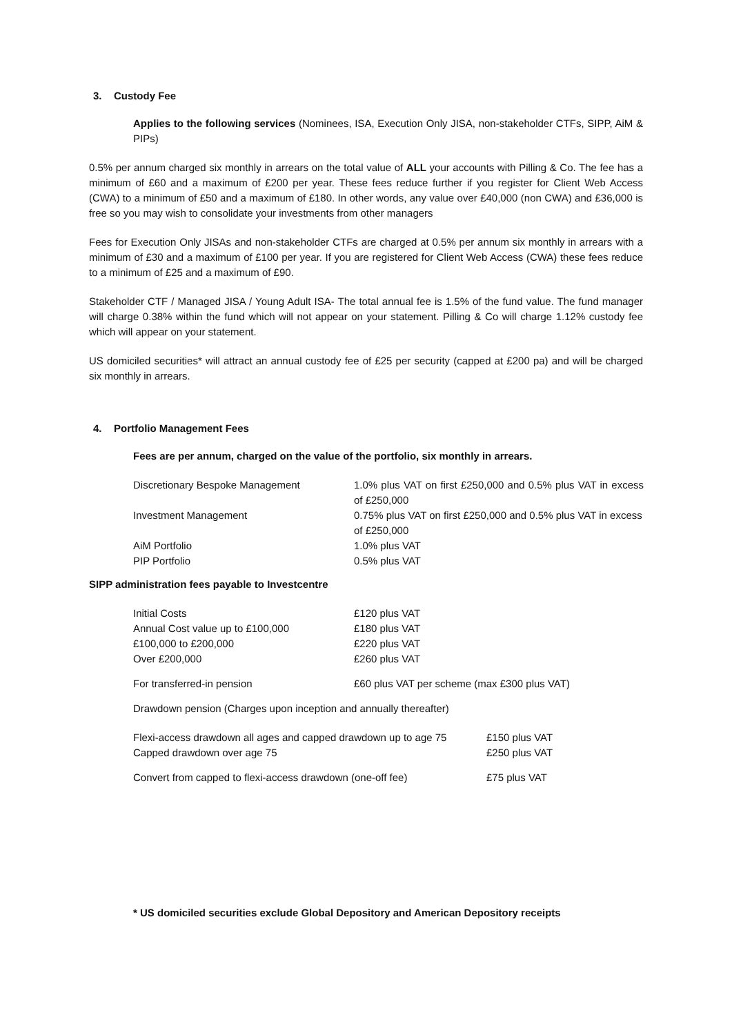3. Custody Fee
Applies to the following services (Nominees, ISA, Execution Only JISA, non-stakeholder CTFs, SIPP, AiM & PIPs)
0.5% per annum charged six monthly in arrears on the total value of ALL your accounts with Pilling & Co. The fee has a minimum of £60 and a maximum of £200 per year. These fees reduce further if you register for Client Web Access (CWA) to a minimum of £50 and a maximum of £180. In other words, any value over £40,000 (non CWA) and £36,000 is free so you may wish to consolidate your investments from other managers
Fees for Execution Only JISAs and non-stakeholder CTFs are charged at 0.5% per annum six monthly in arrears with a minimum of £30 and a maximum of £100 per year. If you are registered for Client Web Access (CWA) these fees reduce to a minimum of £25 and a maximum of £90.
Stakeholder CTF / Managed JISA / Young Adult ISA- The total annual fee is 1.5% of the fund value. The fund manager will charge 0.38% within the fund which will not appear on your statement. Pilling & Co will charge 1.12% custody fee which will appear on your statement.
US domiciled securities* will attract an annual custody fee of £25 per security (capped at £200 pa) and will be charged six monthly in arrears.
4. Portfolio Management Fees
Fees are per annum, charged on the value of the portfolio, six monthly in arrears.
| Discretionary Bespoke Management | 1.0% plus VAT on first £250,000 and 0.5% plus VAT in excess of £250,000 |
| Investment Management | 0.75% plus VAT on first £250,000 and 0.5% plus VAT in excess of £250,000 |
| AiM Portfolio | 1.0% plus VAT |
| PIP Portfolio | 0.5% plus VAT |
SIPP administration fees payable to Investcentre
| Initial Costs | £120 plus VAT |
| Annual Cost value up to £100,000 | £180 plus VAT |
| £100,000 to £200,000 | £220 plus VAT |
| Over £200,000 | £260 plus VAT |
| For transferred-in pension | £60 plus VAT per scheme (max £300 plus VAT) |
Drawdown pension (Charges upon inception and annually thereafter)
| Flexi-access drawdown all ages and capped drawdown up to age 75 | £150 plus VAT |
| Capped drawdown over age 75 | £250 plus VAT |
| Convert from capped to flexi-access drawdown (one-off fee) | £75 plus VAT |
* US domiciled securities exclude Global Depository and American Depository receipts